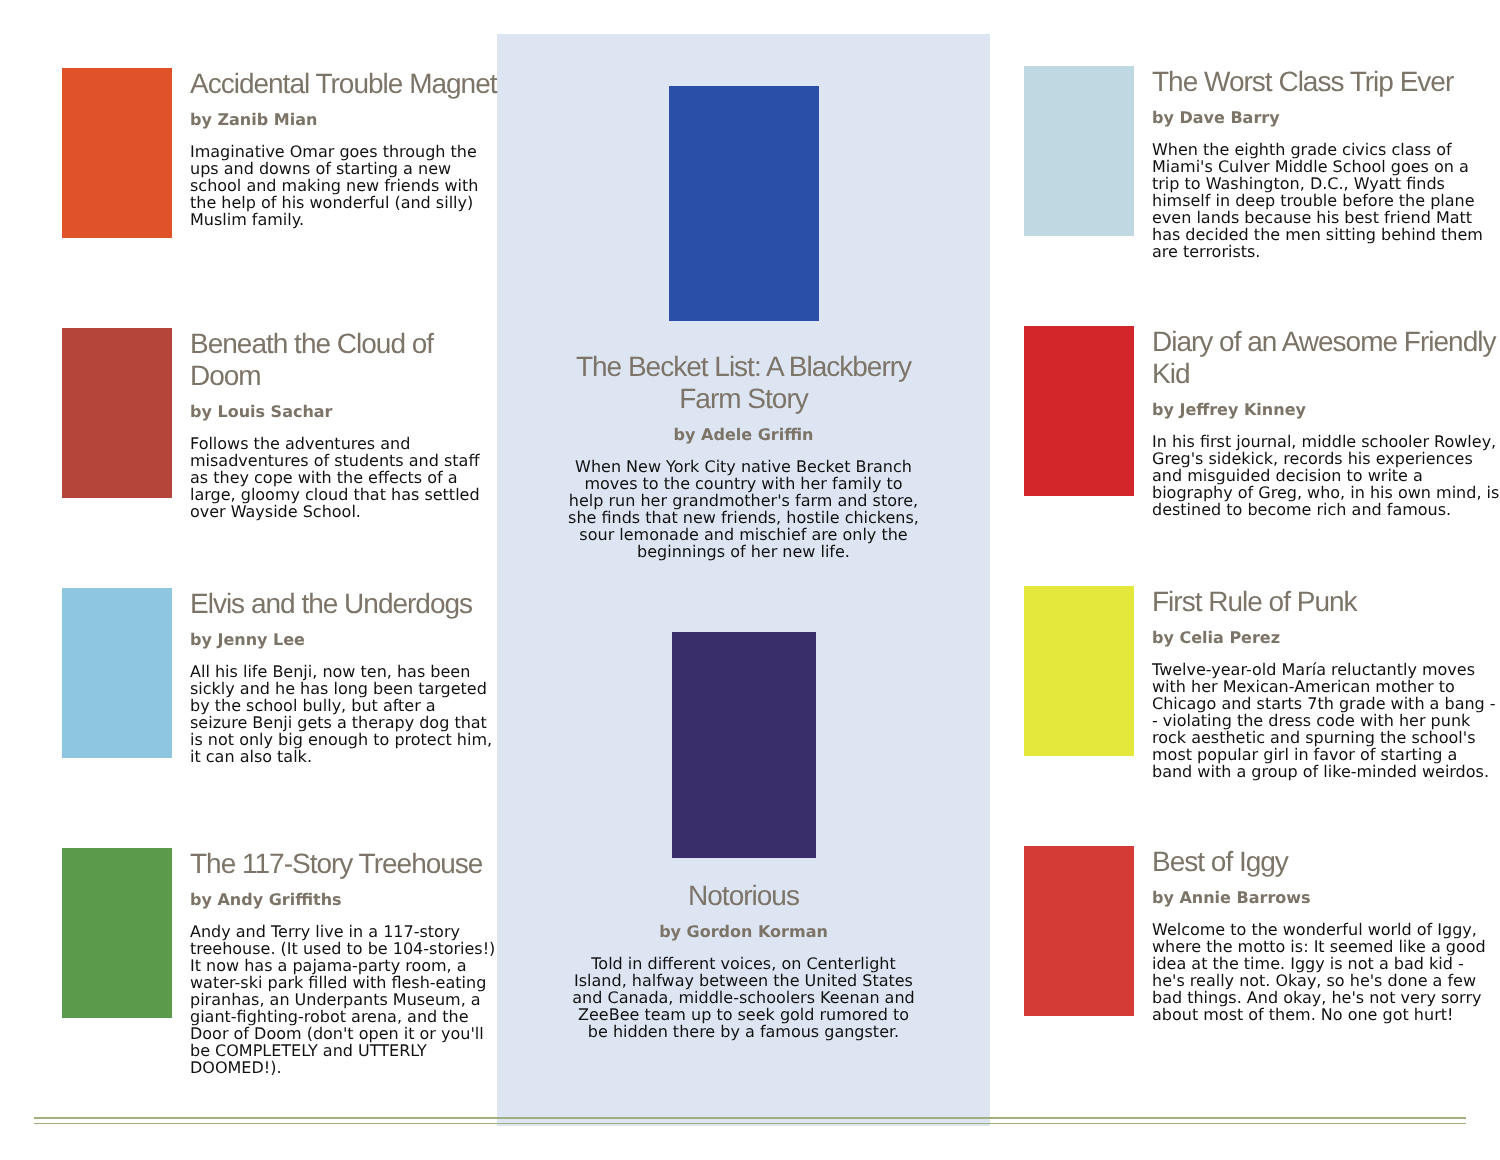Accidental Trouble Magnet
by Zanib Mian
Imaginative Omar goes through the ups and downs of starting a new school and making new friends with the help of his wonderful (and silly) Muslim family.
Beneath the Cloud of Doom
by Louis Sachar
Follows the adventures and misadventures of students and staff as they cope with the effects of a large, gloomy cloud that has settled over Wayside School.
Elvis and the Underdogs
by Jenny Lee
All his life Benji, now ten, has been sickly and he has long been targeted by the school bully, but after a seizure Benji gets a therapy dog that is not only big enough to protect him, it can also talk.
The 117-Story Treehouse
by Andy Griffiths
Andy and Terry live in a 117-story treehouse. (It used to be 104-stories!) It now has a pajama-party room, a water-ski park filled with flesh-eating piranhas, an Underpants Museum, a giant-fighting-robot arena, and the Door of Doom (don't open it or you'll be COMPLETELY and UTTERLY DOOMED!).
The Becket List: A Blackberry Farm Story
by Adele Griffin
When New York City native Becket Branch moves to the country with her family to help run her grandmother's farm and store, she finds that new friends, hostile chickens, sour lemonade and mischief are only the beginnings of her new life.
Notorious
by Gordon Korman
Told in different voices, on Centerlight Island, halfway between the United States and Canada, middle-schoolers Keenan and ZeeBee team up to seek gold rumored to be hidden there by a famous gangster.
The Worst Class Trip Ever
by Dave Barry
When the eighth grade civics class of Miami's Culver Middle School goes on a trip to Washington, D.C., Wyatt finds himself in deep trouble before the plane even lands because his best friend Matt has decided the men sitting behind them are terrorists.
Diary of an Awesome Friendly Kid
by Jeffrey Kinney
In his first journal, middle schooler Rowley, Greg's sidekick, records his experiences and misguided decision to write a biography of Greg, who, in his own mind, is destined to become rich and famous.
First Rule of Punk
by Celia Perez
Twelve-year-old María reluctantly moves with her Mexican-American mother to Chicago and starts 7th grade with a bang -- violating the dress code with her punk rock aesthetic and spurning the school's most popular girl in favor of starting a band with a group of like-minded weirdos.
Best of Iggy
by Annie Barrows
Welcome to the wonderful world of Iggy, where the motto is: It seemed like a good idea at the time. Iggy is not a bad kid - he's really not. Okay, so he's done a few bad things. And okay, he's not very sorry about most of them. No one got hurt!